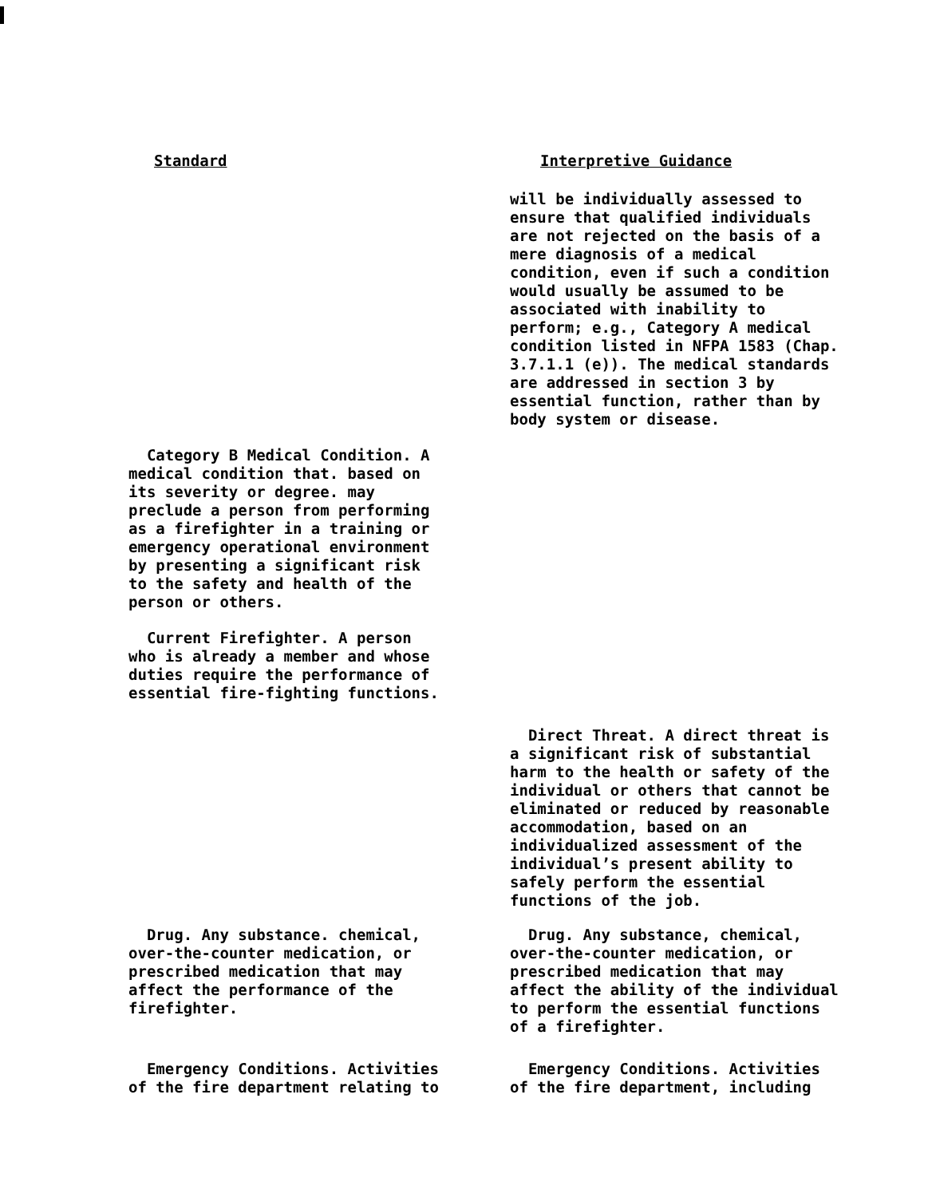Standard Interpretive Guidance
will be individually assessed to ensure that qualified individuals are not rejected on the basis of a mere diagnosis of a medical condition, even if such a condition would usually be assumed to be associated with inability to perform; e.g., Category A medical condition listed in NFPA 1583 (Chap. 3.7.1.1 (e)). The medical standards are addressed in section 3 by essential function, rather than by body system or disease.
Category B Medical Condition. A medical condition that. based on its severity or degree. may preclude a person from performing as a firefighter in a training or emergency operational environment by presenting a significant risk to the safety and health of the person or others.
Current Firefighter. A person who is already a member and whose duties require the performance of essential fire-fighting functions.
Direct Threat. A direct threat is a significant risk of substantial harm to the health or safety of the individual or others that cannot be eliminated or reduced by reasonable accommodation, based on an individualized assessment of the individual’s present ability to safely perform the essential functions of the job.
Drug. Any substance. chemical, over-the-counter medication, or prescribed medication that may affect the performance of the firefighter.
Drug. Any substance, chemical, over-the-counter medication, or prescribed medication that may affect the ability of the individual to perform the essential functions of a firefighter.
Emergency Conditions. Activities of the fire department relating to
Emergency Conditions. Activities of the fire department, including